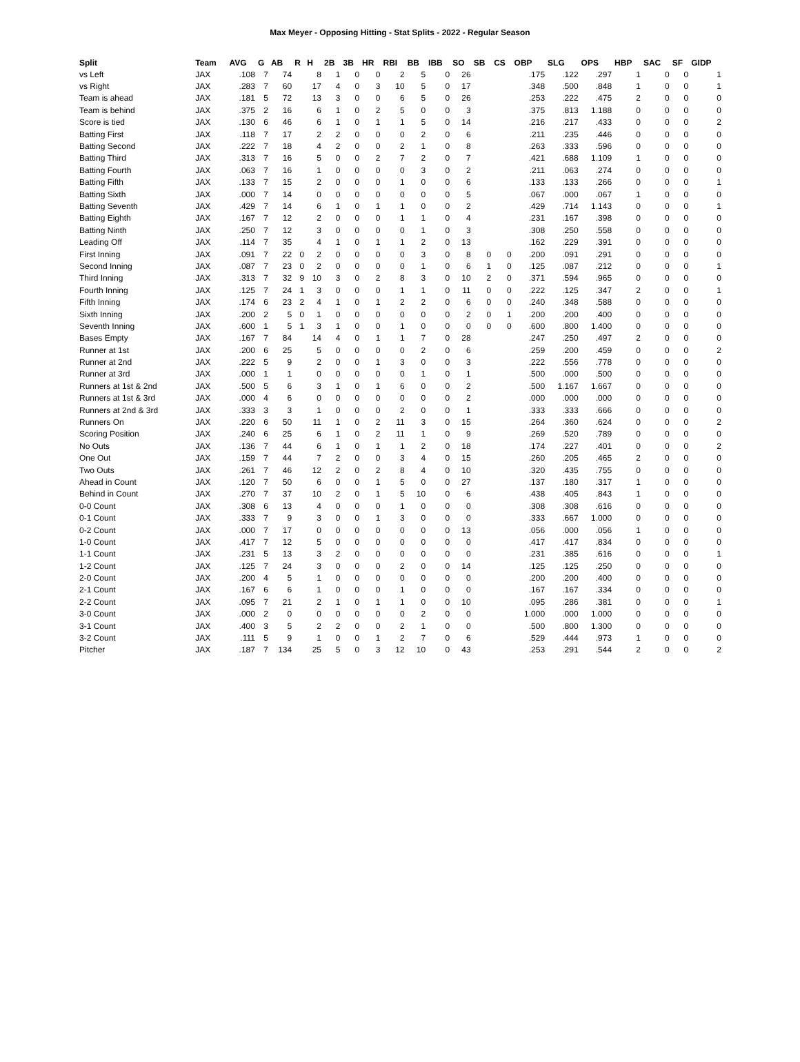Max Meyer - Opposing Hitting - Stat Splits - 2022 - Regular Season
| Split | Team | AVG | G | AB | R | H | 2B | 3B | HR | RBI | BB | IBB | SO | SB | CS | OBP | SLG | OPS | HBP | SAC | SF | GIDP |
| --- | --- | --- | --- | --- | --- | --- | --- | --- | --- | --- | --- | --- | --- | --- | --- | --- | --- | --- | --- | --- | --- | --- |
| vs Left | JAX | .108 | 7 | 74 | | 8 | 1 | 0 | 0 | 2 | 5 | 0 | 26 | | | .175 | .122 | .297 | 1 | 0 | 0 | 1 |
| vs Right | JAX | .283 | 7 | 60 | | 17 | 4 | 0 | 3 | 10 | 5 | 0 | 17 | | | .348 | .500 | .848 | 1 | 0 | 0 | 1 |
| Team is ahead | JAX | .181 | 5 | 72 | | 13 | 3 | 0 | 0 | 6 | 5 | 0 | 26 | | | .253 | .222 | .475 | 2 | 0 | 0 | 0 |
| Team is behind | JAX | .375 | 2 | 16 | | 6 | 1 | 0 | 2 | 5 | 0 | 0 | 3 | | | .375 | .813 | 1.188 | 0 | 0 | 0 | 0 |
| Score is tied | JAX | .130 | 6 | 46 | | 6 | 1 | 0 | 1 | 1 | 5 | 0 | 14 | | | .216 | .217 | .433 | 0 | 0 | 0 | 2 |
| Batting First | JAX | .118 | 7 | 17 | | 2 | 2 | 0 | 0 | 0 | 2 | 0 | 6 | | | .211 | .235 | .446 | 0 | 0 | 0 | 0 |
| Batting Second | JAX | .222 | 7 | 18 | | 4 | 2 | 0 | 0 | 2 | 1 | 0 | 8 | | | .263 | .333 | .596 | 0 | 0 | 0 | 0 |
| Batting Third | JAX | .313 | 7 | 16 | | 5 | 0 | 0 | 2 | 7 | 2 | 0 | 7 | | | .421 | .688 | 1.109 | 1 | 0 | 0 | 0 |
| Batting Fourth | JAX | .063 | 7 | 16 | | 1 | 0 | 0 | 0 | 0 | 3 | 0 | 2 | | | .211 | .063 | .274 | 0 | 0 | 0 | 0 |
| Batting Fifth | JAX | .133 | 7 | 15 | | 2 | 0 | 0 | 0 | 1 | 0 | 0 | 6 | | | .133 | .133 | .266 | 0 | 0 | 0 | 1 |
| Batting Sixth | JAX | .000 | 7 | 14 | | 0 | 0 | 0 | 0 | 0 | 0 | 0 | 5 | | | .067 | .000 | .067 | 1 | 0 | 0 | 0 |
| Batting Seventh | JAX | .429 | 7 | 14 | | 6 | 1 | 0 | 1 | 1 | 0 | 0 | 2 | | | .429 | .714 | 1.143 | 0 | 0 | 0 | 1 |
| Batting Eighth | JAX | .167 | 7 | 12 | | 2 | 0 | 0 | 0 | 1 | 1 | 0 | 4 | | | .231 | .167 | .398 | 0 | 0 | 0 | 0 |
| Batting Ninth | JAX | .250 | 7 | 12 | | 3 | 0 | 0 | 0 | 0 | 1 | 0 | 3 | | | .308 | .250 | .558 | 0 | 0 | 0 | 0 |
| Leading Off | JAX | .114 | 7 | 35 | | 4 | 1 | 0 | 1 | 1 | 2 | 0 | 13 | | | .162 | .229 | .391 | 0 | 0 | 0 | 0 |
| First Inning | JAX | .091 | 7 | 22 | 0 | 2 | 0 | 0 | 0 | 0 | 3 | 0 | 8 | 0 | 0 | .200 | .091 | .291 | 0 | 0 | 0 | 0 |
| Second Inning | JAX | .087 | 7 | 23 | 0 | 2 | 0 | 0 | 0 | 0 | 1 | 0 | 6 | 1 | 0 | .125 | .087 | .212 | 0 | 0 | 0 | 1 |
| Third Inning | JAX | .313 | 7 | 32 | 9 | 10 | 3 | 0 | 2 | 8 | 3 | 0 | 10 | 2 | 0 | .371 | .594 | .965 | 0 | 0 | 0 | 0 |
| Fourth Inning | JAX | .125 | 7 | 24 | 1 | 3 | 0 | 0 | 0 | 1 | 1 | 0 | 11 | 0 | 0 | .222 | .125 | .347 | 2 | 0 | 0 | 1 |
| Fifth Inning | JAX | .174 | 6 | 23 | 2 | 4 | 1 | 0 | 1 | 2 | 2 | 0 | 6 | 0 | 0 | .240 | .348 | .588 | 0 | 0 | 0 | 0 |
| Sixth Inning | JAX | .200 | 2 | 5 | 0 | 1 | 0 | 0 | 0 | 0 | 0 | 0 | 2 | 0 | 1 | .200 | .200 | .400 | 0 | 0 | 0 | 0 |
| Seventh Inning | JAX | .600 | 1 | 5 | 1 | 3 | 1 | 0 | 0 | 1 | 0 | 0 | 0 | 0 | 0 | .600 | .800 | 1.400 | 0 | 0 | 0 | 0 |
| Bases Empty | JAX | .167 | 7 | 84 | | 14 | 4 | 0 | 1 | 1 | 7 | 0 | 28 | | | .247 | .250 | .497 | 2 | 0 | 0 | 0 |
| Runner at 1st | JAX | .200 | 6 | 25 | | 5 | 0 | 0 | 0 | 0 | 2 | 0 | 6 | | | .259 | .200 | .459 | 0 | 0 | 0 | 2 |
| Runner at 2nd | JAX | .222 | 5 | 9 | | 2 | 0 | 0 | 1 | 3 | 0 | 0 | 3 | | | .222 | .556 | .778 | 0 | 0 | 0 | 0 |
| Runner at 3rd | JAX | .000 | 1 | 1 | | 0 | 0 | 0 | 0 | 0 | 1 | 0 | 1 | | | .500 | .000 | .500 | 0 | 0 | 0 | 0 |
| Runners at 1st & 2nd | JAX | .500 | 5 | 6 | | 3 | 1 | 0 | 1 | 6 | 0 | 0 | 2 | | | .500 | 1.167 | 1.667 | 0 | 0 | 0 | 0 |
| Runners at 1st & 3rd | JAX | .000 | 4 | 6 | | 0 | 0 | 0 | 0 | 0 | 0 | 0 | 2 | | | .000 | .000 | .000 | 0 | 0 | 0 | 0 |
| Runners at 2nd & 3rd | JAX | .333 | 3 | 3 | | 1 | 0 | 0 | 0 | 2 | 0 | 0 | 1 | | | .333 | .333 | .666 | 0 | 0 | 0 | 0 |
| Runners On | JAX | .220 | 6 | 50 | | 11 | 1 | 0 | 2 | 11 | 3 | 0 | 15 | | | .264 | .360 | .624 | 0 | 0 | 0 | 2 |
| Scoring Position | JAX | .240 | 6 | 25 | | 6 | 1 | 0 | 2 | 11 | 1 | 0 | 9 | | | .269 | .520 | .789 | 0 | 0 | 0 | 0 |
| No Outs | JAX | .136 | 7 | 44 | | 6 | 1 | 0 | 1 | 1 | 2 | 0 | 18 | | | .174 | .227 | .401 | 0 | 0 | 0 | 2 |
| One Out | JAX | .159 | 7 | 44 | | 7 | 2 | 0 | 0 | 3 | 4 | 0 | 15 | | | .260 | .205 | .465 | 2 | 0 | 0 | 0 |
| Two Outs | JAX | .261 | 7 | 46 | | 12 | 2 | 0 | 2 | 8 | 4 | 0 | 10 | | | .320 | .435 | .755 | 0 | 0 | 0 | 0 |
| Ahead in Count | JAX | .120 | 7 | 50 | | 6 | 0 | 0 | 1 | 5 | 0 | 0 | 27 | | | .137 | .180 | .317 | 1 | 0 | 0 | 0 |
| Behind in Count | JAX | .270 | 7 | 37 | | 10 | 2 | 0 | 1 | 5 | 10 | 0 | 6 | | | .438 | .405 | .843 | 1 | 0 | 0 | 0 |
| 0-0 Count | JAX | .308 | 6 | 13 | | 4 | 0 | 0 | 0 | 1 | 0 | 0 | 0 | | | .308 | .308 | .616 | 0 | 0 | 0 | 0 |
| 0-1 Count | JAX | .333 | 7 | 9 | | 3 | 0 | 0 | 1 | 3 | 0 | 0 | 0 | | | .333 | .667 | 1.000 | 0 | 0 | 0 | 0 |
| 0-2 Count | JAX | .000 | 7 | 17 | | 0 | 0 | 0 | 0 | 0 | 0 | 0 | 13 | | | .056 | .000 | .056 | 1 | 0 | 0 | 0 |
| 1-0 Count | JAX | .417 | 7 | 12 | | 5 | 0 | 0 | 0 | 0 | 0 | 0 | 0 | | | .417 | .417 | .834 | 0 | 0 | 0 | 0 |
| 1-1 Count | JAX | .231 | 5 | 13 | | 3 | 2 | 0 | 0 | 0 | 0 | 0 | 0 | | | .231 | .385 | .616 | 0 | 0 | 0 | 1 |
| 1-2 Count | JAX | .125 | 7 | 24 | | 3 | 0 | 0 | 0 | 2 | 0 | 0 | 14 | | | .125 | .125 | .250 | 0 | 0 | 0 | 0 |
| 2-0 Count | JAX | .200 | 4 | 5 | | 1 | 0 | 0 | 0 | 0 | 0 | 0 | 0 | | | .200 | .200 | .400 | 0 | 0 | 0 | 0 |
| 2-1 Count | JAX | .167 | 6 | 6 | | 1 | 0 | 0 | 0 | 1 | 0 | 0 | 0 | | | .167 | .167 | .334 | 0 | 0 | 0 | 0 |
| 2-2 Count | JAX | .095 | 7 | 21 | | 2 | 1 | 0 | 1 | 1 | 0 | 0 | 10 | | | .095 | .286 | .381 | 0 | 0 | 0 | 1 |
| 3-0 Count | JAX | .000 | 2 | 0 | | 0 | 0 | 0 | 0 | 0 | 2 | 0 | 0 | | | 1.000 | .000 | 1.000 | 0 | 0 | 0 | 0 |
| 3-1 Count | JAX | .400 | 3 | 5 | | 2 | 2 | 0 | 0 | 2 | 1 | 0 | 0 | | | .500 | .800 | 1.300 | 0 | 0 | 0 | 0 |
| 3-2 Count | JAX | .111 | 5 | 9 | | 1 | 0 | 0 | 1 | 2 | 7 | 0 | 6 | | | .529 | .444 | .973 | 1 | 0 | 0 | 0 |
| Pitcher | JAX | .187 | 7 | 134 | | 25 | 5 | 0 | 3 | 12 | 10 | 0 | 43 | | | .253 | .291 | .544 | 2 | 0 | 0 | 2 |